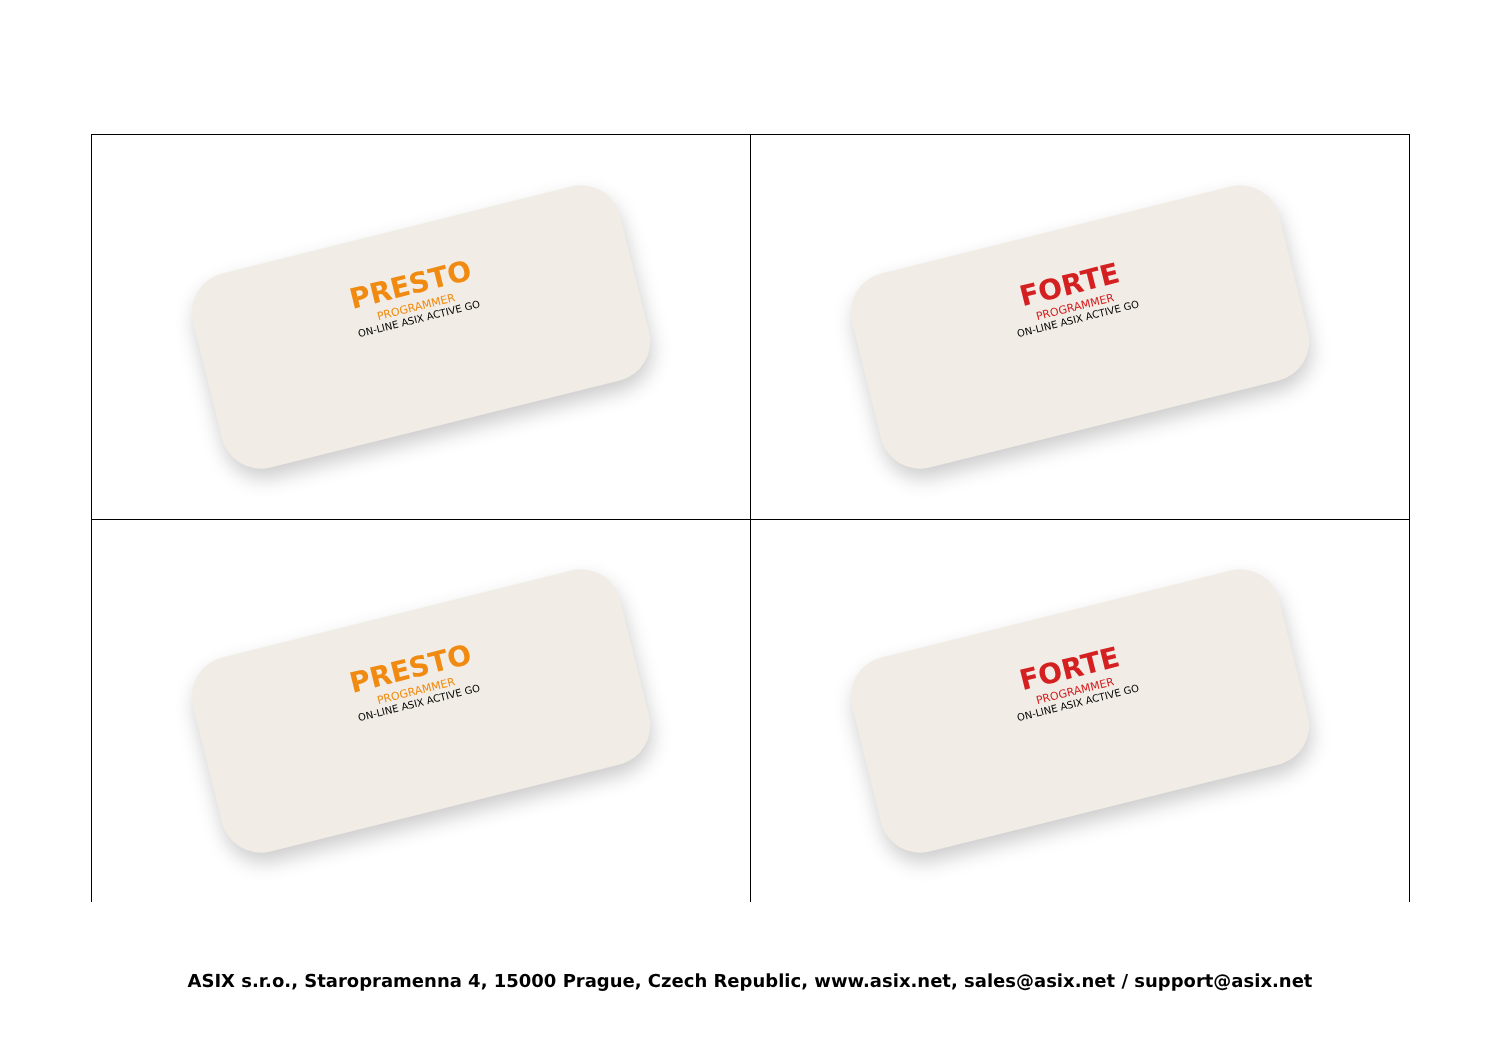| PRESTO PROGRAMMER ON-LINE ASIX ACTIVE GO | FORTE PROGRAMMER ON-LINE ASIX ACTIVE GO |
| PRESTO PROGRAMMER ON-LINE ASIX ACTIVE GO | FORTE PROGRAMMER ON-LINE ASIX ACTIVE GO |
ASIX s.r.o., Staropramenna 4, 15000 Prague, Czech Republic, www.asix.net, sales@asix.net / support@asix.net